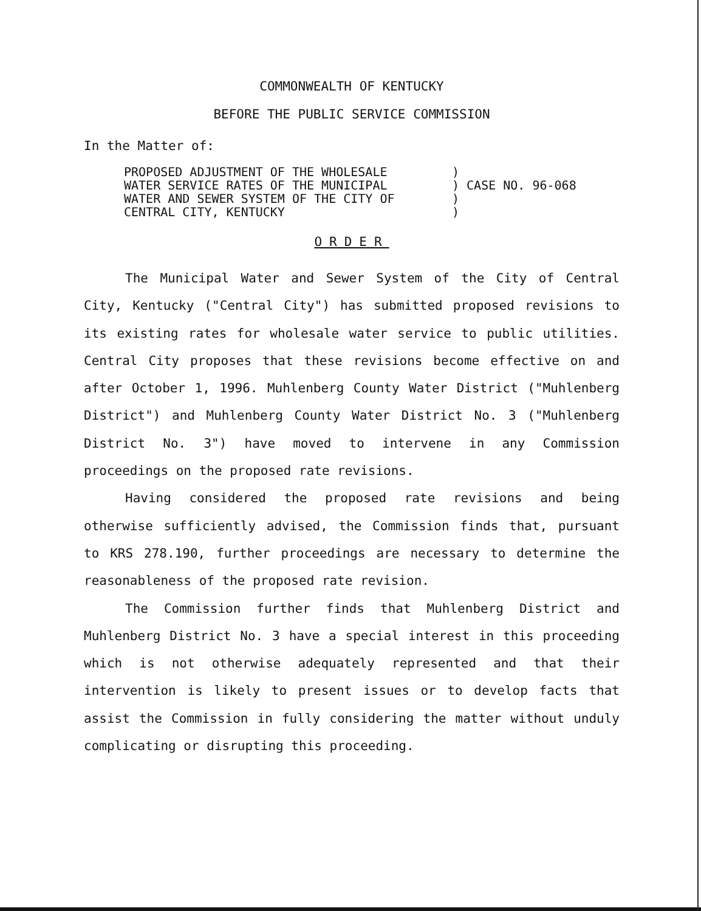COMMONWEALTH OF KENTUCKY
BEFORE THE PUBLIC SERVICE COMMISSION
In the Matter of:
PROPOSED ADJUSTMENT OF THE WHOLESALE
WATER SERVICE RATES OF THE MUNICIPAL
WATER AND SEWER SYSTEM OF THE CITY OF
CENTRAL CITY, KENTUCKY
)
) CASE NO. 96-068
)
)
ORDER
The Municipal Water and Sewer System of the City of Central City, Kentucky ("Central City") has submitted proposed revisions to its existing rates for wholesale water service to public utilities. Central City proposes that these revisions become effective on and after October 1, 1996. Muhlenberg County Water District ("Muhlenberg District") and Muhlenberg County Water District No. 3 ("Muhlenberg District No. 3") have moved to intervene in any Commission proceedings on the proposed rate revisions.
Having considered the proposed rate revisions and being otherwise sufficiently advised, the Commission finds that, pursuant to KRS 278.190, further proceedings are necessary to determine the reasonableness of the proposed rate revision.
The Commission further finds that Muhlenberg District and Muhlenberg District No. 3 have a special interest in this proceeding which is not otherwise adequately represented and that their intervention is likely to present issues or to develop facts that assist the Commission in fully considering the matter without unduly complicating or disrupting this proceeding.